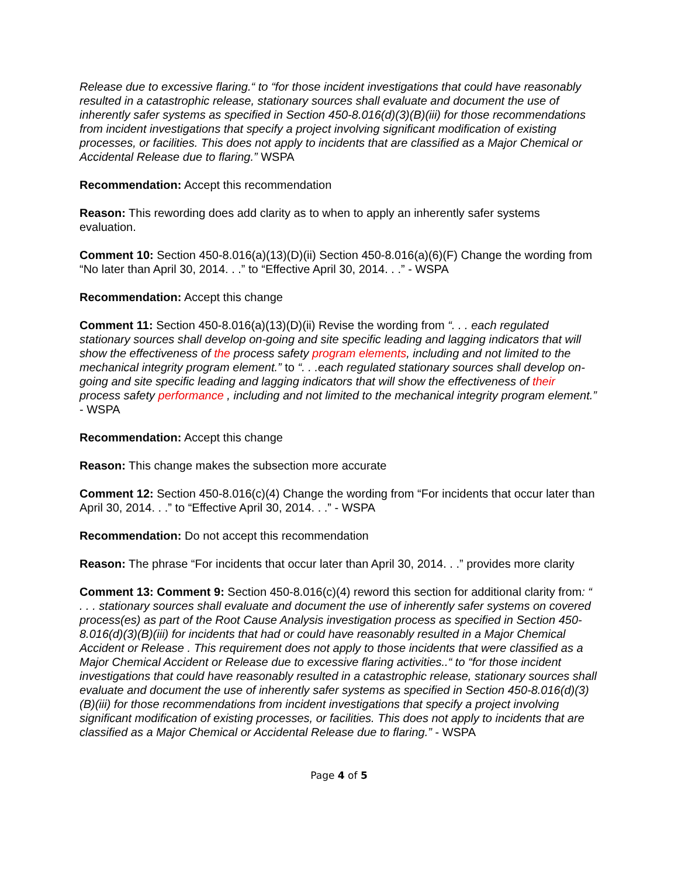Release due to excessive flaring.“ to “for those incident investigations that could have reasonably resulted in a catastrophic release, stationary sources shall evaluate and document the use of inherently safer systems as specified in Section 450-8.016(d)(3)(B)(iii) for those recommendations from incident investigations that specify a project involving significant modification of existing processes, or facilities. This does not apply to incidents that are classified as a Major Chemical or Accidental Release due to flaring.” WSPA
Recommendation: Accept this recommendation
Reason: This rewording does add clarity as to when to apply an inherently safer systems evaluation.
Comment 10: Section 450-8.016(a)(13)(D)(ii) Section 450-8.016(a)(6)(F) Change the wording from “No later than April 30, 2014. . .” to “Effective April 30, 2014. . .” - WSPA
Recommendation: Accept this change
Comment 11: Section 450-8.016(a)(13)(D)(ii) Revise the wording from “. . . each regulated stationary sources shall develop on-going and site specific leading and lagging indicators that will show the effectiveness of the process safety program elements, including and not limited to the mechanical integrity program element.” to “. . .each regulated stationary sources shall develop on-going and site specific leading and lagging indicators that will show the effectiveness of their process safety performance , including and not limited to the mechanical integrity program element.” - WSPA
Recommendation: Accept this change
Reason: This change makes the subsection more accurate
Comment 12: Section 450-8.016(c)(4) Change the wording from “For incidents that occur later than April 30, 2014. . .” to “Effective April 30, 2014. . .” - WSPA
Recommendation: Do not accept this recommendation
Reason: The phrase “For incidents that occur later than April 30, 2014. . .” provides more clarity
Comment 13: Comment 9: Section 450-8.016(c)(4) reword this section for additional clarity from: “ . . . stationary sources shall evaluate and document the use of inherently safer systems on covered process(es) as part of the Root Cause Analysis investigation process as specified in Section 450-8.016(d)(3)(B)(iii) for incidents that had or could have reasonably resulted in a Major Chemical Accident or Release . This requirement does not apply to those incidents that were classified as a Major Chemical Accident or Release due to excessive flaring activities..“ to “for those incident investigations that could have reasonably resulted in a catastrophic release, stationary sources shall evaluate and document the use of inherently safer systems as specified in Section 450-8.016(d)(3)(B)(iii) for those recommendations from incident investigations that specify a project involving significant modification of existing processes, or facilities. This does not apply to incidents that are classified as a Major Chemical or Accidental Release due to flaring.” - WSPA
Page 4 of 5